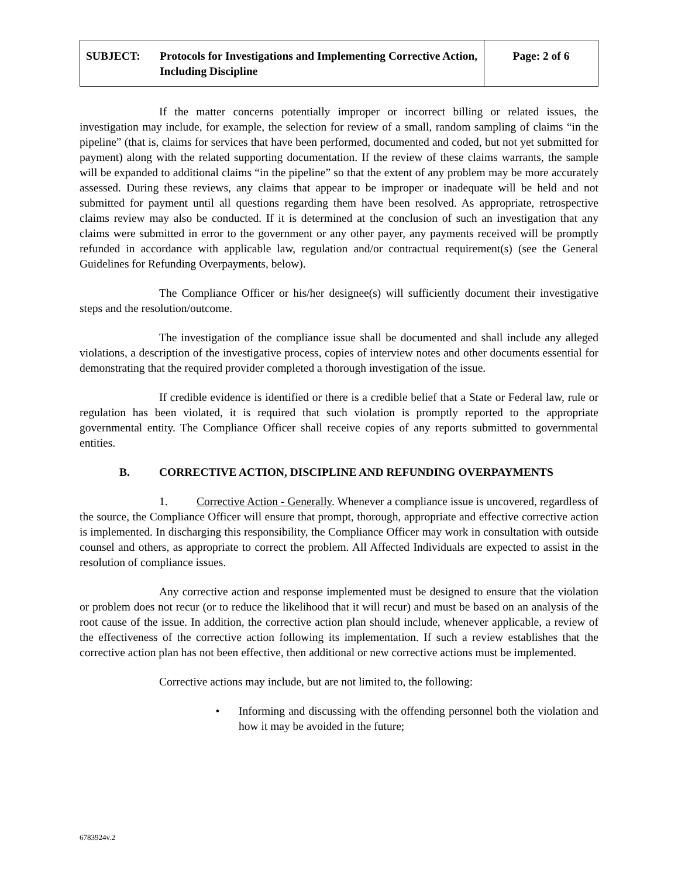| SUBJECT: Protocols for Investigations and Implementing Corrective Action, Including Discipline | Page: 2 of 6 |
If the matter concerns potentially improper or incorrect billing or related issues, the investigation may include, for example, the selection for review of a small, random sampling of claims “in the pipeline” (that is, claims for services that have been performed, documented and coded, but not yet submitted for payment) along with the related supporting documentation. If the review of these claims warrants, the sample will be expanded to additional claims “in the pipeline” so that the extent of any problem may be more accurately assessed. During these reviews, any claims that appear to be improper or inadequate will be held and not submitted for payment until all questions regarding them have been resolved. As appropriate, retrospective claims review may also be conducted. If it is determined at the conclusion of such an investigation that any claims were submitted in error to the government or any other payer, any payments received will be promptly refunded in accordance with applicable law, regulation and/or contractual requirement(s) (see the General Guidelines for Refunding Overpayments, below).
The Compliance Officer or his/her designee(s) will sufficiently document their investigative steps and the resolution/outcome.
The investigation of the compliance issue shall be documented and shall include any alleged violations, a description of the investigative process, copies of interview notes and other documents essential for demonstrating that the required provider completed a thorough investigation of the issue.
If credible evidence is identified or there is a credible belief that a State or Federal law, rule or regulation has been violated, it is required that such violation is promptly reported to the appropriate governmental entity. The Compliance Officer shall receive copies of any reports submitted to governmental entities.
B. CORRECTIVE ACTION, DISCIPLINE AND REFUNDING OVERPAYMENTS
1. Corrective Action - Generally. Whenever a compliance issue is uncovered, regardless of the source, the Compliance Officer will ensure that prompt, thorough, appropriate and effective corrective action is implemented. In discharging this responsibility, the Compliance Officer may work in consultation with outside counsel and others, as appropriate to correct the problem. All Affected Individuals are expected to assist in the resolution of compliance issues.
Any corrective action and response implemented must be designed to ensure that the violation or problem does not recur (or to reduce the likelihood that it will recur) and must be based on an analysis of the root cause of the issue. In addition, the corrective action plan should include, whenever applicable, a review of the effectiveness of the corrective action following its implementation. If such a review establishes that the corrective action plan has not been effective, then additional or new corrective actions must be implemented.
Corrective actions may include, but are not limited to, the following:
• Informing and discussing with the offending personnel both the violation and how it may be avoided in the future;
6783924v.2